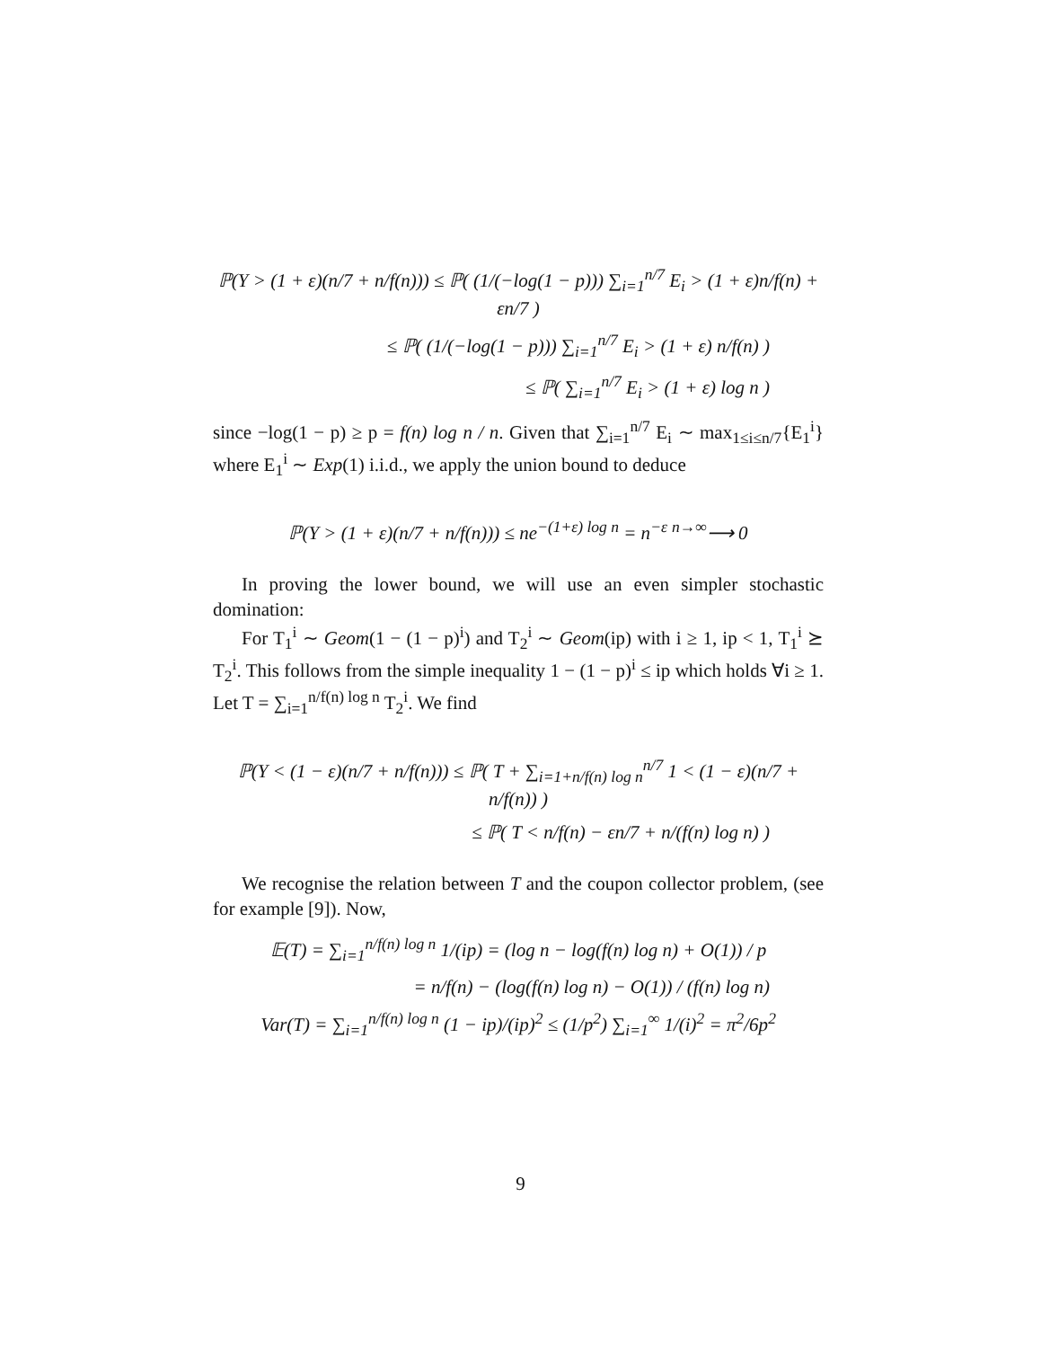ℙ(Y > (1 + ε)(n/7 + n/f(n))) ≤ ℙ( (1/(−log(1 − p))) ∑<sub>i=1</sub><sup>n/7</sup> E<sub>i</sub> > (1 + ε)n/f(n) + εn/7 )
≤ ℙ( (1/(−log(1 − p))) ∑<sub>i=1</sub><sup>n/7</sup> E<sub>i</sub> > (1 + ε) n/f(n) )
≤ ℙ( ∑<sub>i=1</sub><sup>n/7</sup> E<sub>i</sub> > (1 + ε) log n )
since −log(1 − p) ≥ p = f(n) log n / n. Given that ∑<sub>i=1</sub><sup>n/7</sup> E<sub>i</sub> ∼ max<sub>1≤i≤n/7</sub>{E<sub>1</sub><sup>i</sup>} where E<sub>1</sub><sup>i</sup> ∼ Exp(1) i.i.d., we apply the union bound to deduce
ℙ(Y > (1 + ε)(n/7 + n/f(n))) ≤ ne<sup>−(1+ε) log n</sup> = n<sup>−ε</sup> <sup>n→∞</sup>⟶ 0
In proving the lower bound, we will use an even simpler stochastic domination:
For T<sub>1</sub><sup>i</sup> ∼ Geom(1 − (1 − p)<sup>i</sup>) and T<sub>2</sub><sup>i</sup> ∼ Geom(ip) with i ≥ 1, ip < 1, T<sub>1</sub><sup>i</sup> ⪰ T<sub>2</sub><sup>i</sup>. This follows from the simple inequality 1 − (1 − p)<sup>i</sup> ≤ ip which holds ∀i ≥ 1. Let T = ∑<sub>i=1</sub><sup>n/f(n) log n</sup> T<sub>2</sub><sup>i</sup>. We find
ℙ(Y < (1 − ε)(n/7 + n/f(n))) ≤ ℙ( T + ∑<sub>i=1+n/f(n) log n</sub><sup>n/7</sup> 1 < (1 − ε)(n/7 + n/f(n)) )
≤ ℙ( T < n/f(n) − εn/7 + n/(f(n) log n) )
We recognise the relation between T and the coupon collector problem, (see for example [9]). Now,
𝔼(T) = ∑<sub>i=1</sub><sup>n/f(n) log n</sup> 1/(ip) = (log n − log(f(n) log n) + O(1)) / p
= n/f(n) − (log(f(n) log n) − O(1)) / (f(n) log n)
Var(T) = ∑<sub>i=1</sub><sup>n/f(n) log n</sup> (1 − ip)/(ip)<sup>2</sup> ≤ (1/p<sup>2</sup>) ∑<sub>i=1</sub><sup>∞</sup> 1/(i)<sup>2</sup> = π<sup>2</sup>/6p<sup>2</sup>
9